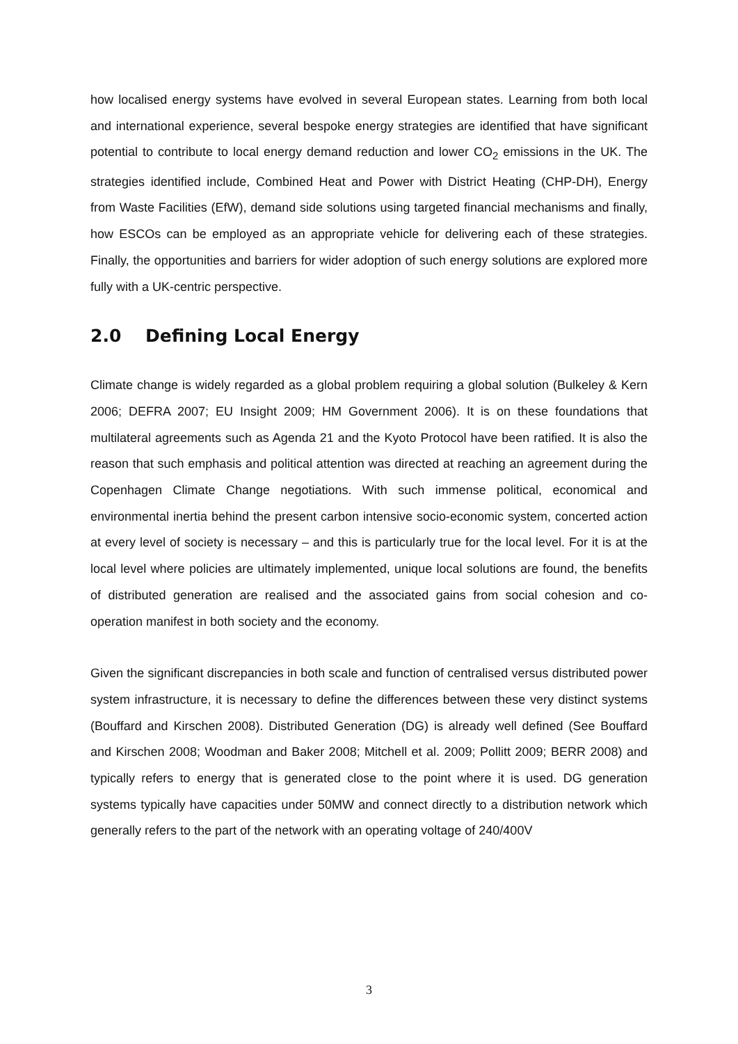how localised energy systems have evolved in several European states. Learning from both local and international experience, several bespoke energy strategies are identified that have significant potential to contribute to local energy demand reduction and lower CO<sub>2</sub> emissions in the UK. The strategies identified include, Combined Heat and Power with District Heating (CHP-DH), Energy from Waste Facilities (EfW), demand side solutions using targeted financial mechanisms and finally, how ESCOs can be employed as an appropriate vehicle for delivering each of these strategies. Finally, the opportunities and barriers for wider adoption of such energy solutions are explored more fully with a UK-centric perspective.
2.0 Defining Local Energy
Climate change is widely regarded as a global problem requiring a global solution (Bulkeley & Kern 2006; DEFRA 2007; EU Insight 2009; HM Government 2006). It is on these foundations that multilateral agreements such as Agenda 21 and the Kyoto Protocol have been ratified. It is also the reason that such emphasis and political attention was directed at reaching an agreement during the Copenhagen Climate Change negotiations. With such immense political, economical and environmental inertia behind the present carbon intensive socio-economic system, concerted action at every level of society is necessary – and this is particularly true for the local level. For it is at the local level where policies are ultimately implemented, unique local solutions are found, the benefits of distributed generation are realised and the associated gains from social cohesion and co-operation manifest in both society and the economy.
Given the significant discrepancies in both scale and function of centralised versus distributed power system infrastructure, it is necessary to define the differences between these very distinct systems (Bouffard and Kirschen 2008). Distributed Generation (DG) is already well defined (See Bouffard and Kirschen 2008; Woodman and Baker 2008; Mitchell et al. 2009; Pollitt 2009; BERR 2008) and typically refers to energy that is generated close to the point where it is used. DG generation systems typically have capacities under 50MW and connect directly to a distribution network which generally refers to the part of the network with an operating voltage of 240/400V
3